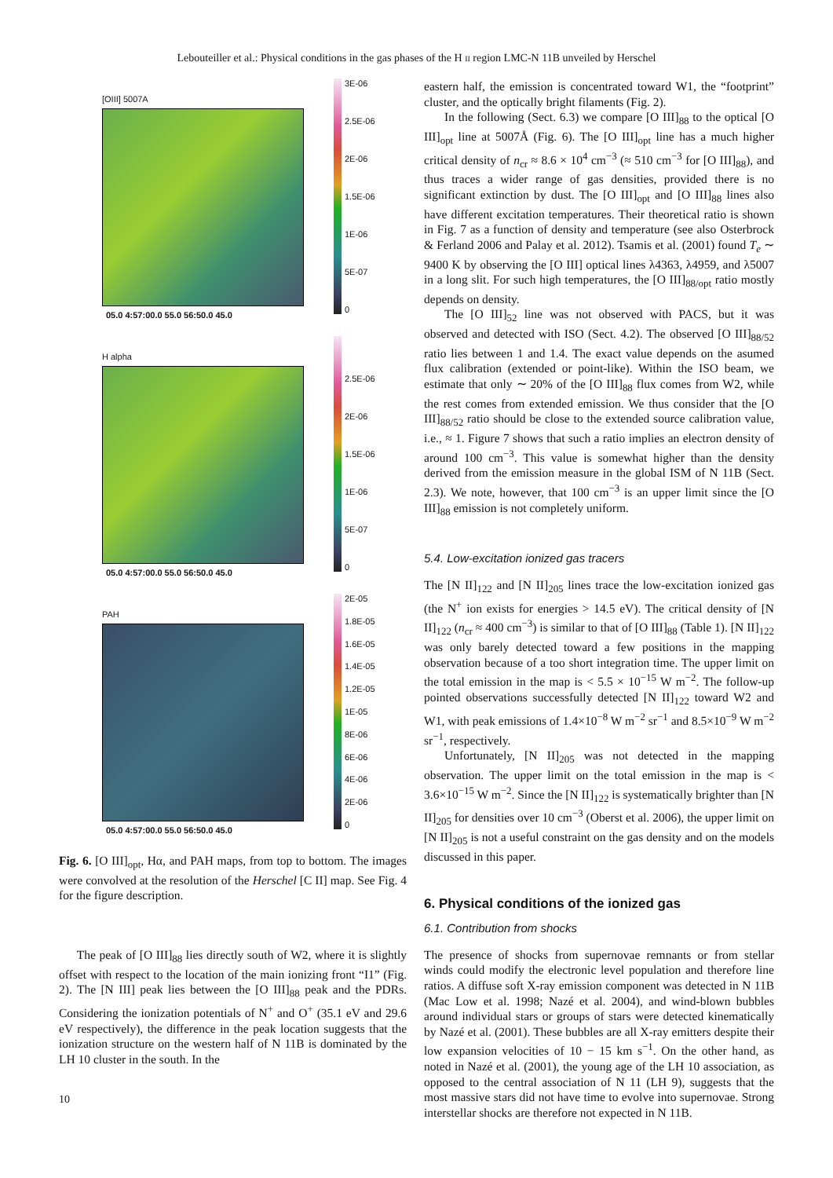Lebouteiller et al.: Physical conditions in the gas phases of the H II region LMC-N 11B unveiled by Herschel
[OIII] 5007A
3E-06
2.5E-06
2E-06
1.5E-06
1E-06
5E-07
0
05.0 4:57:00.0 55.0 56:50.0 45.0
H alpha
2.5E-06
2E-06
1.5E-06
1E-06
5E-07
0
05.0 4:57:00.0 55.0 56:50.0 45.0
PAH
2E-05
1.8E-05
1.6E-05
1.4E-05
1.2E-05
1E-05
8E-06
6E-06
4E-06
2E-06
0
05.0 4:57:00.0 55.0 56:50.0 45.0
Fig. 6. [O III]<sub>opt</sub>, Hα, and PAH maps, from top to bottom. The images were convolved at the resolution of the Herschel [C II] map. See Fig. 4 for the figure description.
The peak of [O III]<sub>88</sub> lies directly south of W2, where it is slightly offset with respect to the location of the main ionizing front “I1” (Fig. 2). The [N III] peak lies between the [O III]<sub>88</sub> peak and the PDRs. Considering the ionization potentials of N<sup>+</sup> and O<sup>+</sup> (35.1 eV and 29.6 eV respectively), the difference in the peak location suggests that the ionization structure on the western half of N 11B is dominated by the LH 10 cluster in the south. In the
eastern half, the emission is concentrated toward W1, the “footprint” cluster, and the optically bright filaments (Fig. 2).
In the following (Sect. 6.3) we compare [O III]<sub>88</sub> to the optical [O III]<sub>opt</sub> line at 5007Å (Fig. 6). The [O III]<sub>opt</sub> line has a much higher critical density of n<sub>cr</sub> ≈ 8.6 × 10<sup>4</sup> cm<sup>−3</sup> (≈ 510 cm<sup>−3</sup> for [O III]<sub>88</sub>), and thus traces a wider range of gas densities, provided there is no significant extinction by dust. The [O III]<sub>opt</sub> and [O III]<sub>88</sub> lines also have different excitation temperatures. Their theoretical ratio is shown in Fig. 7 as a function of density and temperature (see also Osterbrock & Ferland 2006 and Palay et al. 2012). Tsamis et al. (2001) found T<sub>e</sub> ∼ 9400 K by observing the [O III] optical lines λ4363, λ4959, and λ5007 in a long slit. For such high temperatures, the [O III]<sub>88/opt</sub> ratio mostly depends on density.
The [O III]<sub>52</sub> line was not observed with PACS, but it was observed and detected with ISO (Sect. 4.2). The observed [O III]<sub>88/52</sub> ratio lies between 1 and 1.4. The exact value depends on the asumed flux calibration (extended or point-like). Within the ISO beam, we estimate that only ∼ 20% of the [O III]<sub>88</sub> flux comes from W2, while the rest comes from extended emission. We thus consider that the [O III]<sub>88/52</sub> ratio should be close to the extended source calibration value, i.e., ≈ 1. Figure 7 shows that such a ratio implies an electron density of around 100 cm<sup>−3</sup>. This value is somewhat higher than the density derived from the emission measure in the global ISM of N 11B (Sect. 2.3). We note, however, that 100 cm<sup>−3</sup> is an upper limit since the [O III]<sub>88</sub> emission is not completely uniform.
5.4. Low-excitation ionized gas tracers
The [N II]<sub>122</sub> and [N II]<sub>205</sub> lines trace the low-excitation ionized gas (the N<sup>+</sup> ion exists for energies > 14.5 eV). The critical density of [N II]<sub>122</sub> (n<sub>cr</sub> ≈ 400 cm<sup>−3</sup>) is similar to that of [O III]<sub>88</sub> (Table 1). [N II]<sub>122</sub> was only barely detected toward a few positions in the mapping observation because of a too short integration time. The upper limit on the total emission in the map is < 5.5 × 10<sup>−15</sup> W m<sup>−2</sup>. The follow-up pointed observations successfully detected [N II]<sub>122</sub> toward W2 and W1, with peak emissions of 1.4×10<sup>−8</sup> W m<sup>−2</sup> sr<sup>−1</sup> and 8.5×10<sup>−9</sup> W m<sup>−2</sup> sr<sup>−1</sup>, respectively.
Unfortunately, [N II]<sub>205</sub> was not detected in the mapping observation. The upper limit on the total emission in the map is < 3.6×10<sup>−15</sup> W m<sup>−2</sup>. Since the [N II]<sub>122</sub> is systematically brighter than [N II]<sub>205</sub> for densities over 10 cm<sup>−3</sup> (Oberst et al. 2006), the upper limit on [N II]<sub>205</sub> is not a useful constraint on the gas density and on the models discussed in this paper.
6. Physical conditions of the ionized gas
6.1. Contribution from shocks
The presence of shocks from supernovae remnants or from stellar winds could modify the electronic level population and therefore line ratios. A diffuse soft X-ray emission component was detected in N 11B (Mac Low et al. 1998; Nazé et al. 2004), and wind-blown bubbles around individual stars or groups of stars were detected kinematically by Nazé et al. (2001). These bubbles are all X-ray emitters despite their low expansion velocities of 10 − 15 km s<sup>−1</sup>. On the other hand, as noted in Nazé et al. (2001), the young age of the LH 10 association, as opposed to the central association of N 11 (LH 9), suggests that the most massive stars did not have time to evolve into supernovae. Strong interstellar shocks are therefore not expected in N 11B.
10